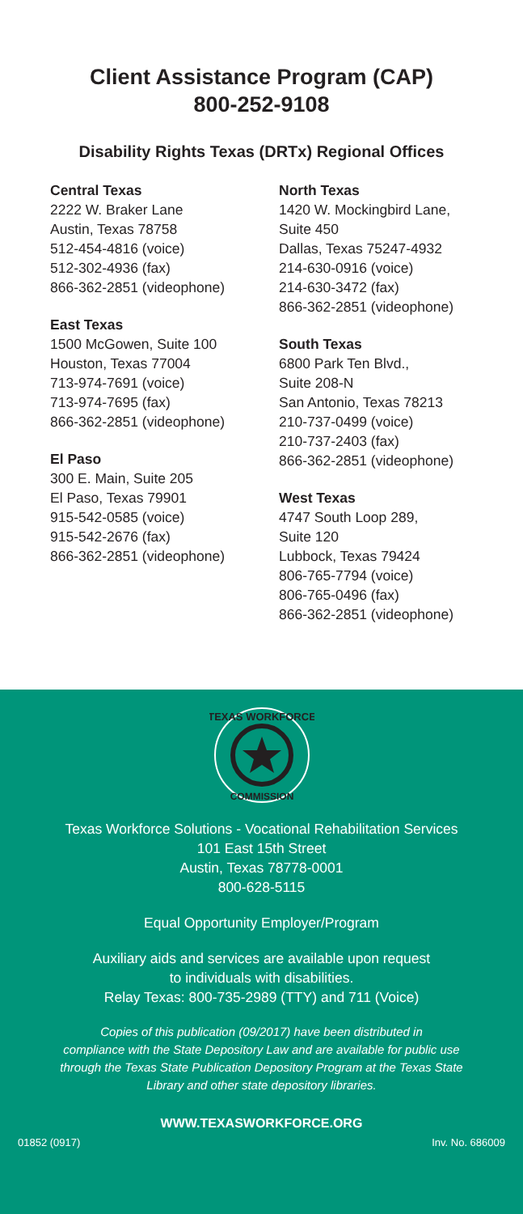Client Assistance Program (CAP)
800-252-9108
Disability Rights Texas (DRTx) Regional Offices
Central Texas
2222 W. Braker Lane
Austin, Texas 78758
512-454-4816 (voice)
512-302-4936 (fax)
866-362-2851 (videophone)
East Texas
1500 McGowen, Suite 100
Houston, Texas 77004
713-974-7691 (voice)
713-974-7695 (fax)
866-362-2851 (videophone)
El Paso
300 E. Main, Suite 205
El Paso, Texas 79901
915-542-0585 (voice)
915-542-2676 (fax)
866-362-2851 (videophone)
North Texas
1420 W. Mockingbird Lane,
Suite 450
Dallas, Texas 75247-4932
214-630-0916 (voice)
214-630-3472 (fax)
866-362-2851 (videophone)
South Texas
6800 Park Ten Blvd.,
Suite 208-N
San Antonio, Texas 78213
210-737-0499 (voice)
210-737-2403 (fax)
866-362-2851 (videophone)
West Texas
4747 South Loop 289,
Suite 120
Lubbock, Texas 79424
806-765-7794 (voice)
806-765-0496 (fax)
866-362-2851 (videophone)
TEXAS WORKFORCE
COMMISSION
Texas Workforce Solutions - Vocational Rehabilitation Services
101 East 15th Street
Austin, Texas 78778-0001
800-628-5115
Equal Opportunity Employer/Program
Auxiliary aids and services are available upon request
to individuals with disabilities.
Relay Texas: 800-735-2989 (TTY) and 711 (Voice)
Copies of this publication (09/2017) have been distributed in
compliance with the State Depository Law and are available for public use
through the Texas State Publication Depository Program at the Texas State
Library and other state depository libraries.
WWW.TEXASWORKFORCE.ORG
01852 (0917) Inv. No. 686009